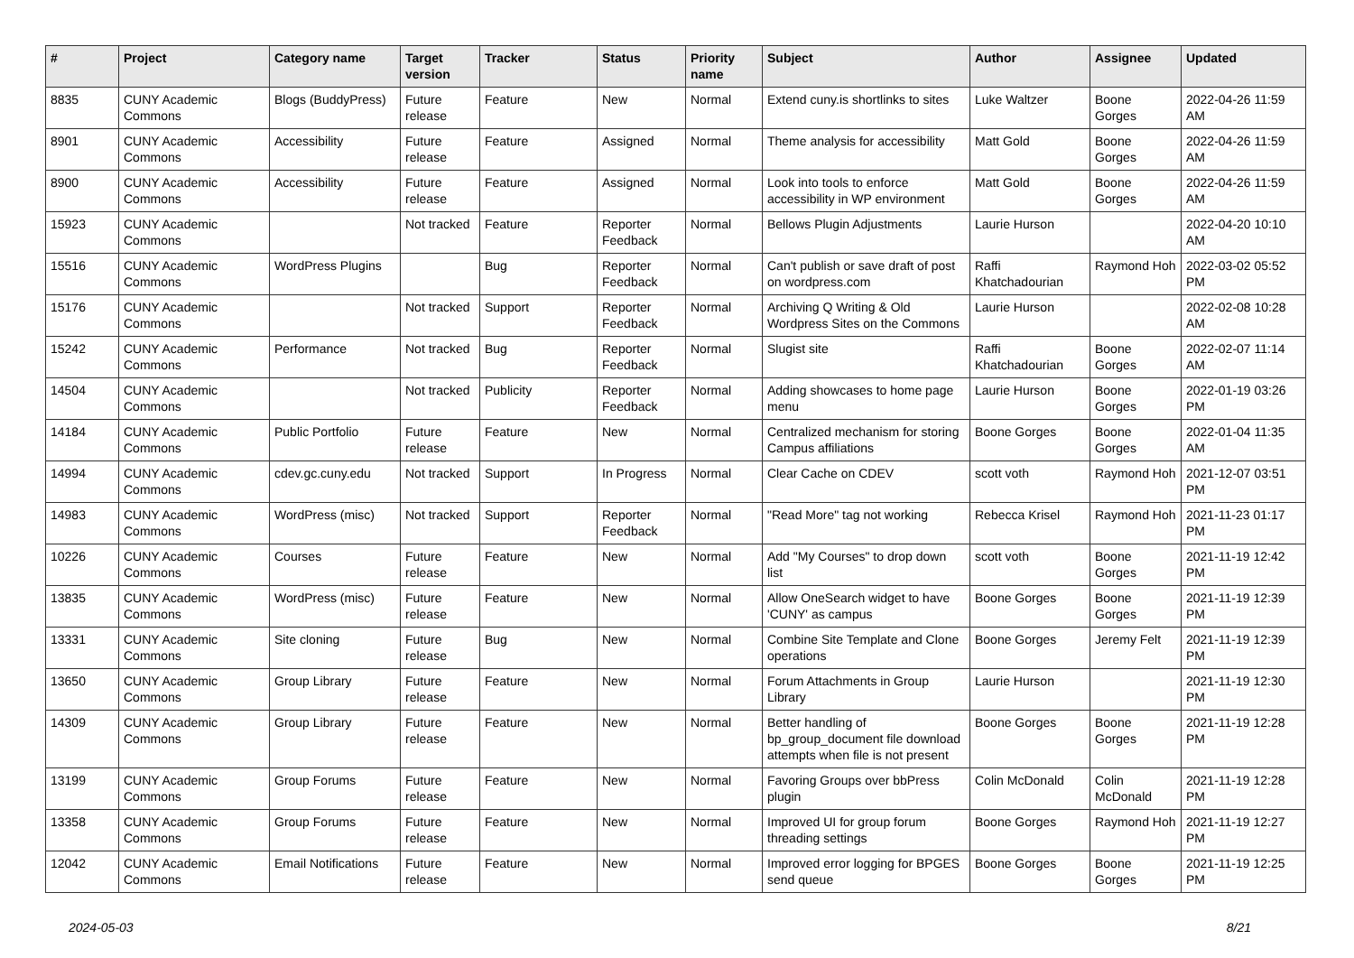| # | Project | Category name | Target version | Tracker | Status | Priority name | Subject | Author | Assignee | Updated |
| --- | --- | --- | --- | --- | --- | --- | --- | --- | --- | --- |
| 8835 | CUNY Academic Commons | Blogs (BuddyPress) | Future release | Feature | New | Normal | Extend cuny.is shortlinks to sites | Luke Waltzer | Boone Gorges | 2022-04-26 11:59 AM |
| 8901 | CUNY Academic Commons | Accessibility | Future release | Feature | Assigned | Normal | Theme analysis for accessibility | Matt Gold | Boone Gorges | 2022-04-26 11:59 AM |
| 8900 | CUNY Academic Commons | Accessibility | Future release | Feature | Assigned | Normal | Look into tools to enforce accessibility in WP environment | Matt Gold | Boone Gorges | 2022-04-26 11:59 AM |
| 15923 | CUNY Academic Commons | | Not tracked | Feature | Reporter Feedback | Normal | Bellows Plugin Adjustments | Laurie Hurson | | 2022-04-20 10:10 AM |
| 15516 | CUNY Academic Commons | WordPress Plugins | | Bug | Reporter Feedback | Normal | Can't publish or save draft of post on wordpress.com | Raffi Khatchadourian | Raymond Hoh | 2022-03-02 05:52 PM |
| 15176 | CUNY Academic Commons | | Not tracked | Support | Reporter Feedback | Normal | Archiving Q Writing & Old Wordpress Sites on the Commons | Laurie Hurson | | 2022-02-08 10:28 AM |
| 15242 | CUNY Academic Commons | Performance | Not tracked | Bug | Reporter Feedback | Normal | Slugist site | Raffi Khatchadourian | Boone Gorges | 2022-02-07 11:14 AM |
| 14504 | CUNY Academic Commons | | Not tracked | Publicity | Reporter Feedback | Normal | Adding showcases to home page menu | Laurie Hurson | Boone Gorges | 2022-01-19 03:26 PM |
| 14184 | CUNY Academic Commons | Public Portfolio | Future release | Feature | New | Normal | Centralized mechanism for storing Campus affiliations | Boone Gorges | Boone Gorges | 2022-01-04 11:35 AM |
| 14994 | CUNY Academic Commons | cdev.gc.cuny.edu | Not tracked | Support | In Progress | Normal | Clear Cache on CDEV | scott voth | Raymond Hoh | 2021-12-07 03:51 PM |
| 14983 | CUNY Academic Commons | WordPress (misc) | Not tracked | Support | Reporter Feedback | Normal | "Read More" tag not working | Rebecca Krisel | Raymond Hoh | 2021-11-23 01:17 PM |
| 10226 | CUNY Academic Commons | Courses | Future release | Feature | New | Normal | Add "My Courses" to drop down list | scott voth | Boone Gorges | 2021-11-19 12:42 PM |
| 13835 | CUNY Academic Commons | WordPress (misc) | Future release | Feature | New | Normal | Allow OneSearch widget to have 'CUNY' as campus | Boone Gorges | Boone Gorges | 2021-11-19 12:39 PM |
| 13331 | CUNY Academic Commons | Site cloning | Future release | Bug | New | Normal | Combine Site Template and Clone operations | Boone Gorges | Jeremy Felt | 2021-11-19 12:39 PM |
| 13650 | CUNY Academic Commons | Group Library | Future release | Feature | New | Normal | Forum Attachments in Group Library | Laurie Hurson | | 2021-11-19 12:30 PM |
| 14309 | CUNY Academic Commons | Group Library | Future release | Feature | New | Normal | Better handling of bp_group_document file download attempts when file is not present | Boone Gorges | Boone Gorges | 2021-11-19 12:28 PM |
| 13199 | CUNY Academic Commons | Group Forums | Future release | Feature | New | Normal | Favoring Groups over bbPress plugin | Colin McDonald | Colin McDonald | 2021-11-19 12:28 PM |
| 13358 | CUNY Academic Commons | Group Forums | Future release | Feature | New | Normal | Improved UI for group forum threading settings | Boone Gorges | Raymond Hoh | 2021-11-19 12:27 PM |
| 12042 | CUNY Academic Commons | Email Notifications | Future release | Feature | New | Normal | Improved error logging for BPGES send queue | Boone Gorges | Boone Gorges | 2021-11-19 12:25 PM |
2024-05-03 8/21